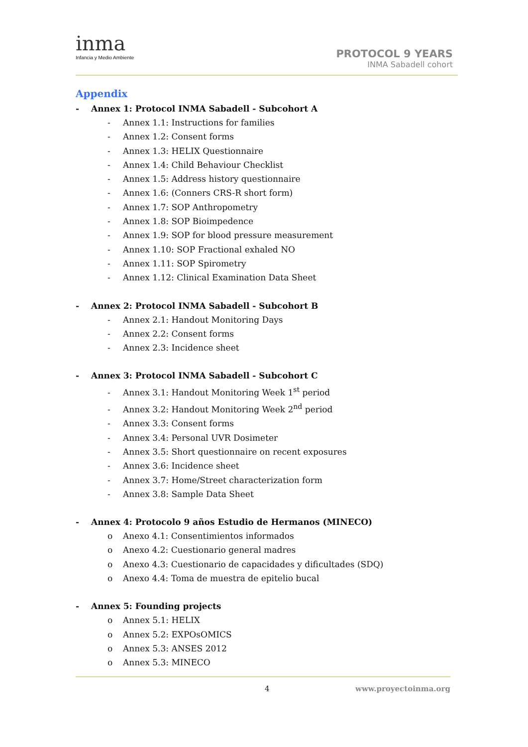inma
Infancia y Medio Ambiente
PROTOCOL 9 YEARS
INMA Sabadell cohort
Appendix
- Annex 1: Protocol INMA Sabadell - Subcohort A
- Annex 1.1: Instructions for families
- Annex 1.2: Consent forms
- Annex 1.3: HELIX Questionnaire
- Annex 1.4: Child Behaviour Checklist
- Annex 1.5: Address history questionnaire
- Annex 1.6: (Conners CRS-R short form)
- Annex 1.7: SOP Anthropometry
- Annex 1.8: SOP Bioimpedence
- Annex 1.9: SOP for blood pressure measurement
- Annex 1.10: SOP Fractional exhaled NO
- Annex 1.11: SOP Spirometry
- Annex 1.12: Clinical Examination Data Sheet
- Annex 2: Protocol INMA Sabadell - Subcohort B
- Annex 2.1: Handout Monitoring Days
- Annex 2.2: Consent forms
- Annex 2.3: Incidence sheet
- Annex 3: Protocol INMA Sabadell - Subcohort C
- Annex 3.1: Handout Monitoring Week 1<sup>st</sup> period
- Annex 3.2: Handout Monitoring Week 2<sup>nd</sup> period
- Annex 3.3: Consent forms
- Annex 3.4: Personal UVR Dosimeter
- Annex 3.5: Short questionnaire on recent exposures
- Annex 3.6: Incidence sheet
- Annex 3.7: Home/Street characterization form
- Annex 3.8: Sample Data Sheet
- Annex 4: Protocolo 9 años Estudio de Hermanos (MINECO)
o Anexo 4.1: Consentimientos informados
o Anexo 4.2: Cuestionario general madres
o Anexo 4.3: Cuestionario de capacidades y dificultades (SDQ)
o Anexo 4.4: Toma de muestra de epitelio bucal
- Annex 5: Founding projects
o Annex 5.1: HELIX
o Annex 5.2: EXPOsOMICS
o Annex 5.3: ANSES 2012
o Annex 5.3: MINECO
4 www.proyectoinma.org